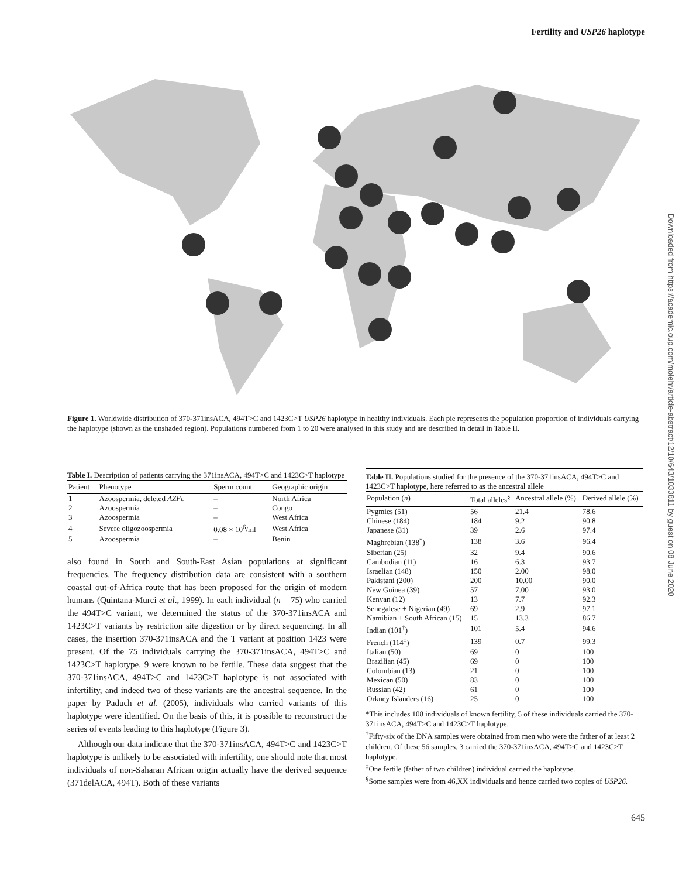Fertility and USP26 haplotype
Figure 1. Worldwide distribution of 370-371insACA, 494T>C and 1423C>T USP26 haplotype in healthy individuals. Each pie represents the population proportion of individuals carrying the haplotype (shown as the unshaded region). Populations numbered from 1 to 20 were analysed in this study and are described in detail in Table II.
Table I. Description of patients carrying the 371insACA, 494T>C and 1423C>T haplotype
| Patient | Phenotype | Sperm count | Geographic origin |
| --- | --- | --- | --- |
| 1 | Azoospermia, deleted AZFc | – | North Africa |
| 2 | Azoospermia | – | Congo |
| 3 | Azoospermia | – | West Africa |
| 4 | Severe oligozoospermia | 0.08 × 10<sup>6</sup>/ml | West Africa |
| 5 | Azoospermia | – | Benin |
also found in South and South-East Asian populations at significant frequencies. The frequency distribution data are consistent with a southern coastal out-of-Africa route that has been proposed for the origin of modern humans (Quintana-Murci et al., 1999). In each individual (n = 75) who carried the 494T>C variant, we determined the status of the 370-371insACA and 1423C>T variants by restriction site digestion or by direct sequencing. In all cases, the insertion 370-371insACA and the T variant at position 1423 were present. Of the 75 individuals carrying the 370-371insACA, 494T>C and 1423C>T haplotype, 9 were known to be fertile. These data suggest that the 370-371insACA, 494T>C and 1423C>T haplotype is not associated with infertility, and indeed two of these variants are the ancestral sequence. In the paper by Paduch et al. (2005), individuals who carried variants of this haplotype were identified. On the basis of this, it is possible to reconstruct the series of events leading to this haplotype (Figure 3).
Although our data indicate that the 370-371insACA, 494T>C and 1423C>T haplotype is unlikely to be associated with infertility, one should note that most individuals of non-Saharan African origin actually have the derived sequence (371delACA, 494T). Both of these variants
Table II. Populations studied for the presence of the 370-371insACA, 494T>C and 1423C>T haplotype, here referred to as the ancestral allele
| Population ( n ) | Total alleles<sup>§</sup> | Ancestral allele (%) | Derived allele (%) |
| --- | --- | --- | --- |
| Pygmies (51) | 56 | 21.4 | 78.6 |
| Chinese (184) | 184 | 9.2 | 90.8 |
| Japanese (31) | 39 | 2.6 | 97.4 |
| Maghrebian (138<sup>*</sup>) | 138 | 3.6 | 96.4 |
| Siberian (25) | 32 | 9.4 | 90.6 |
| Cambodian (11) | 16 | 6.3 | 93.7 |
| Israelian (148) | 150 | 2.00 | 98.0 |
| Pakistani (200) | 200 | 10.00 | 90.0 |
| New Guinea (39) | 57 | 7.00 | 93.0 |
| Kenyan (12) | 13 | 7.7 | 92.3 |
| Senegalese + Nigerian (49) | 69 | 2.9 | 97.1 |
| Namibian + South African (15) | 15 | 13.3 | 86.7 |
| Indian (101<sup>†</sup>) | 101 | 5.4 | 94.6 |
| French (114<sup>‡</sup>) | 139 | 0.7 | 99.3 |
| Italian (50) | 69 | 0 | 100 |
| Brazilian (45) | 69 | 0 | 100 |
| Colombian (13) | 21 | 0 | 100 |
| Mexican (50) | 83 | 0 | 100 |
| Russian (42) | 61 | 0 | 100 |
| Orkney Islanders (16) | 25 | 0 | 100 |
*This includes 108 individuals of known fertility, 5 of these individuals carried the 370-371insACA, 494T>C and 1423C>T haplotype.
<sup>†</sup> Fifty-six of the DNA samples were obtained from men who were the father of at least 2 children. Of these 56 samples, 3 carried the 370-371insACA, 494T>C and 1423C>T haplotype.
<sup>‡</sup> One fertile (father of two children) individual carried the haplotype.
<sup>§</sup> Some samples were from 46,XX individuals and hence carried two copies of USP26.
645
Downloaded from https://academic.oup.com/molehr/article-abstract/12/10/643/1033811 by guest on 08 June 2020